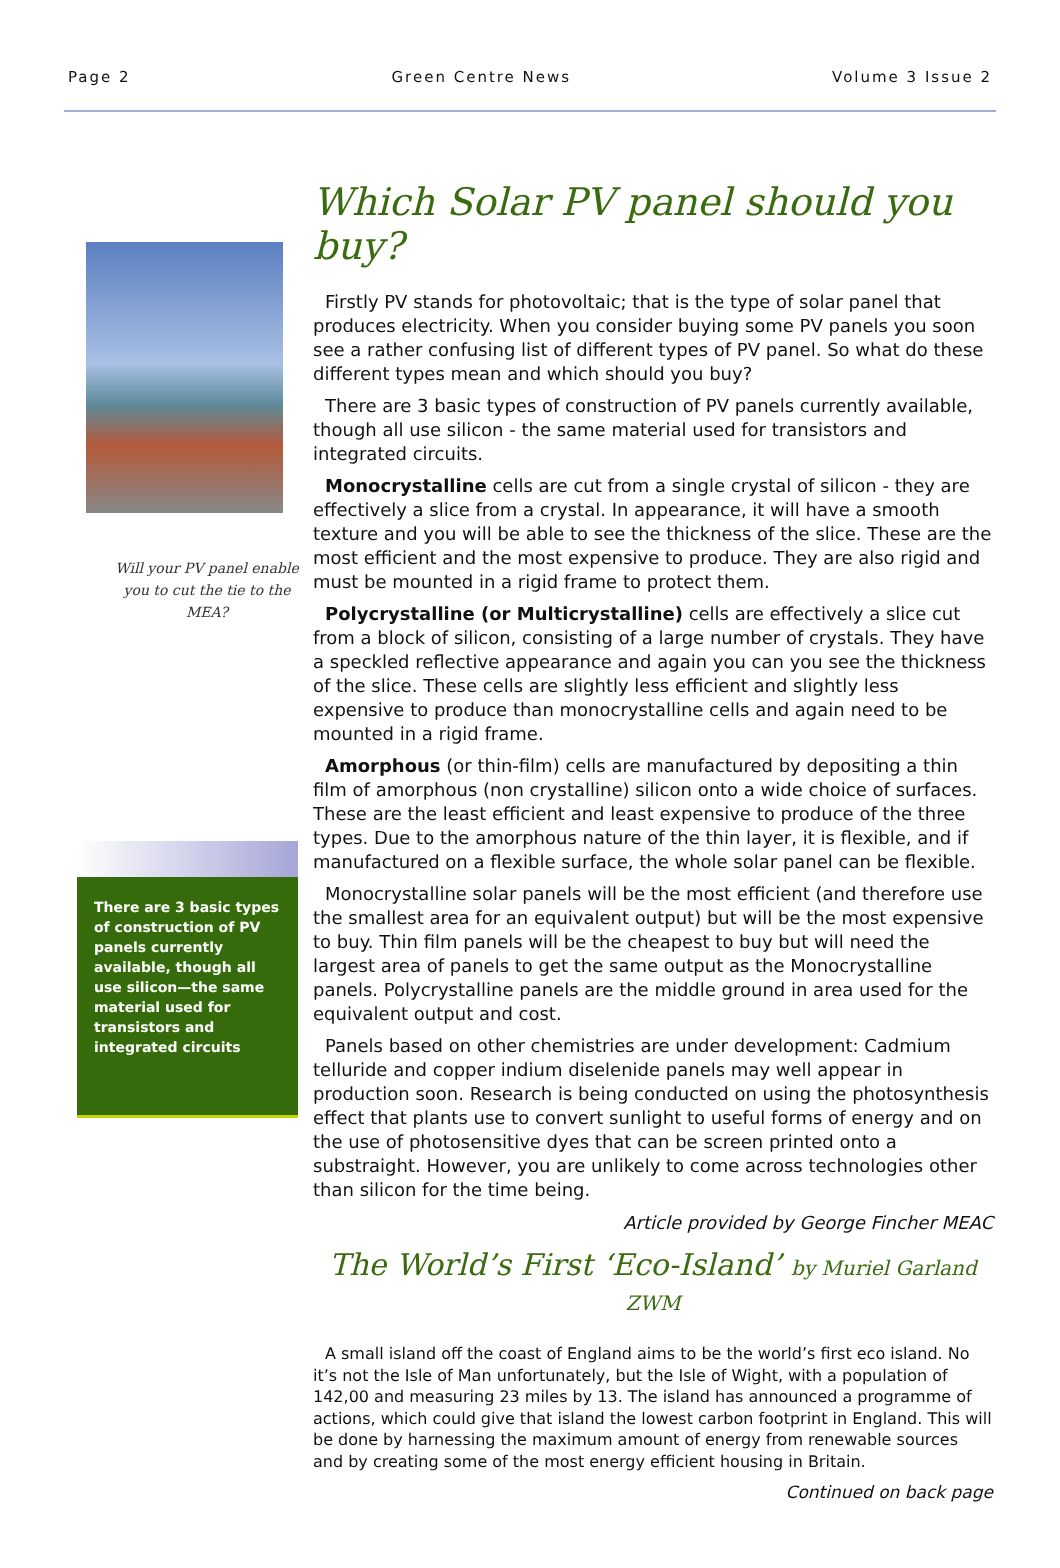Page 2 Green Centre News Volume 3 Issue 2
Will your PV panel enable you to cut the tie to the MEA?
There are 3 basic types of construction of PV panels currently available, though all use silicon—the same material used for transistors and integrated circuits
Which Solar PV panel should you buy?
Firstly PV stands for photovoltaic; that is the type of solar panel that produces electricity. When you consider buying some PV panels you soon see a rather confusing list of different types of PV panel. So what do these different types mean and which should you buy?
There are 3 basic types of construction of PV panels currently available, though all use silicon - the same material used for transistors and integrated circuits.
Monocrystalline cells are cut from a single crystal of silicon - they are effectively a slice from a crystal. In appearance, it will have a smooth texture and you will be able to see the thickness of the slice. These are the most efficient and the most expensive to produce. They are also rigid and must be mounted in a rigid frame to protect them.
Polycrystalline (or Multicrystalline) cells are effectively a slice cut from a block of silicon, consisting of a large number of crystals. They have a speckled reflective appearance and again you can you see the thickness of the slice. These cells are slightly less efficient and slightly less expensive to produce than monocrystalline cells and again need to be mounted in a rigid frame.
Amorphous (or thin-film) cells are manufactured by depositing a thin film of amorphous (non crystalline) silicon onto a wide choice of surfaces. These are the least efficient and least expensive to produce of the three types. Due to the amorphous nature of the thin layer, it is flexible, and if manufactured on a flexible surface, the whole solar panel can be flexible.
Monocrystalline solar panels will be the most efficient (and therefore use the smallest area for an equivalent output) but will be the most expensive to buy. Thin film panels will be the cheapest to buy but will need the largest area of panels to get the same output as the Monocrystalline panels. Polycrystalline panels are the middle ground in area used for the equivalent output and cost.
Panels based on other chemistries are under development: Cadmium telluride and copper indium diselenide panels may well appear in production soon. Research is being conducted on using the photosynthesis effect that plants use to convert sunlight to useful forms of energy and on the use of photosensitive dyes that can be screen printed onto a substraight. However, you are unlikely to come across technologies other than silicon for the time being.
Article provided by George Fincher MEAC
The World’s First ‘Eco-Island’ by Muriel Garland ZWM
A small island off the coast of England aims to be the world’s first eco island. No it’s not the Isle of Man unfortunately, but the Isle of Wight, with a population of 142,00 and measuring 23 miles by 13. The island has announced a programme of actions, which could give that island the lowest carbon footprint in England. This will be done by harnessing the maximum amount of energy from renewable sources and by creating some of the most energy efficient housing in Britain.
Continued on back page